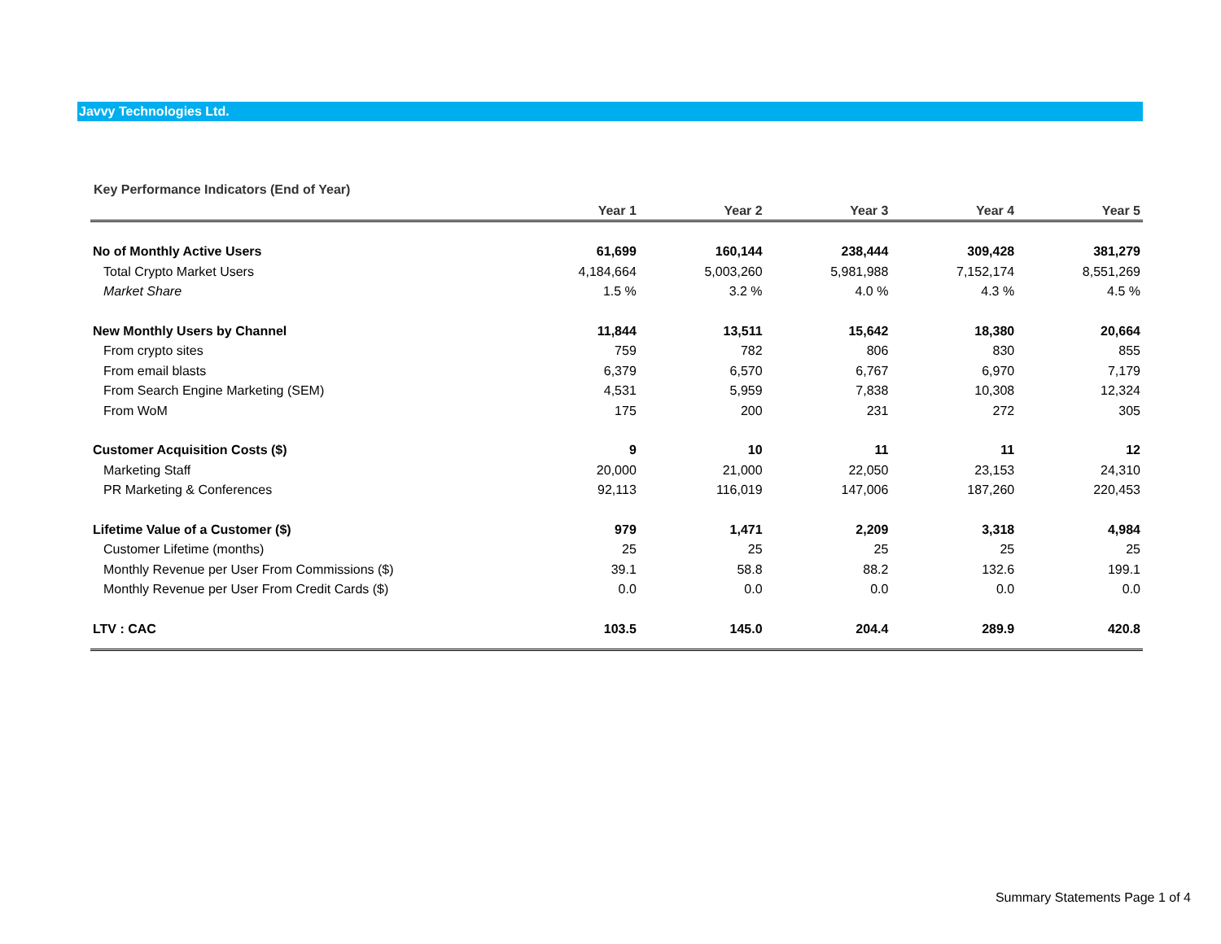Javvy Technologies Ltd.
Key Performance Indicators (End of Year)
| | Year 1 | Year 2 | Year 3 | Year 4 | Year 5 |
| --- | --- | --- | --- | --- | --- |
| No of Monthly Active Users | 61,699 | 160,144 | 238,444 | 309,428 | 381,279 |
| Total Crypto Market Users | 4,184,664 | 5,003,260 | 5,981,988 | 7,152,174 | 8,551,269 |
| Market Share | 1.5 % | 3.2 % | 4.0 % | 4.3 % | 4.5 % |
| New Monthly Users by Channel | 11,844 | 13,511 | 15,642 | 18,380 | 20,664 |
| From crypto sites | 759 | 782 | 806 | 830 | 855 |
| From email blasts | 6,379 | 6,570 | 6,767 | 6,970 | 7,179 |
| From Search Engine Marketing (SEM) | 4,531 | 5,959 | 7,838 | 10,308 | 12,324 |
| From WoM | 175 | 200 | 231 | 272 | 305 |
| Customer Acquisition Costs ($) | 9 | 10 | 11 | 11 | 12 |
| Marketing Staff | 20,000 | 21,000 | 22,050 | 23,153 | 24,310 |
| PR Marketing & Conferences | 92,113 | 116,019 | 147,006 | 187,260 | 220,453 |
| Lifetime Value of a Customer ($) | 979 | 1,471 | 2,209 | 3,318 | 4,984 |
| Customer Lifetime (months) | 25 | 25 | 25 | 25 | 25 |
| Monthly Revenue per User From Commissions ($) | 39.1 | 58.8 | 88.2 | 132.6 | 199.1 |
| Monthly Revenue per User From Credit Cards ($) | 0.0 | 0.0 | 0.0 | 0.0 | 0.0 |
| LTV : CAC | 103.5 | 145.0 | 204.4 | 289.9 | 420.8 |
Summary Statements Page 1 of 4